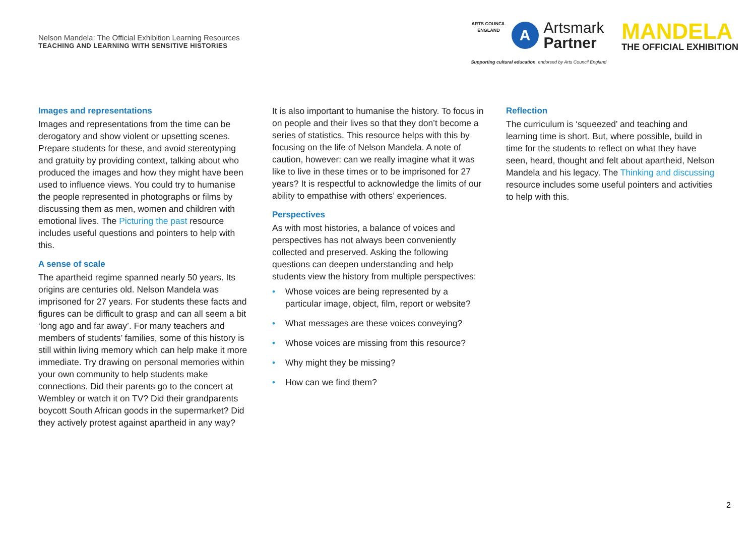Nelson Mandela: The Official Exhibition Learning Resources
TEACHING AND LEARNING WITH SENSITIVE HISTORIES
ARTS COUNCIL ENGLAND
A
Artsmark
Partner
Supporting cultural education, endorsed by Arts Council England
MANDELA
THE OFFICIAL EXHIBITION
Images and representations
Images and representations from the time can be derogatory and show violent or upsetting scenes. Prepare students for these, and avoid stereotyping and gratuity by providing context, talking about who produced the images and how they might have been used to influence views. You could try to humanise the people represented in photographs or films by discussing them as men, women and children with emotional lives. The Picturing the past resource includes useful questions and pointers to help with this.
A sense of scale
The apartheid regime spanned nearly 50 years. Its origins are centuries old. Nelson Mandela was imprisoned for 27 years. For students these facts and figures can be difficult to grasp and can all seem a bit ‘long ago and far away’. For many teachers and members of students’ families, some of this history is still within living memory which can help make it more immediate. Try drawing on personal memories within your own community to help students make connections. Did their parents go to the concert at Wembley or watch it on TV? Did their grandparents boycott South African goods in the supermarket? Did they actively protest against apartheid in any way?
It is also important to humanise the history. To focus in on people and their lives so that they don’t become a series of statistics. This resource helps with this by focusing on the life of Nelson Mandela. A note of caution, however: can we really imagine what it was like to live in these times or to be imprisoned for 27 years? It is respectful to acknowledge the limits of our ability to empathise with others’ experiences.
Perspectives
As with most histories, a balance of voices and perspectives has not always been conveniently collected and preserved. Asking the following questions can deepen understanding and help students view the history from multiple perspectives:
• Whose voices are being represented by a particular image, object, film, report or website?
• What messages are these voices conveying?
• Whose voices are missing from this resource?
• Why might they be missing?
• How can we find them?
Reflection
The curriculum is ‘squeezed’ and teaching and learning time is short. But, where possible, build in time for the students to reflect on what they have seen, heard, thought and felt about apartheid, Nelson Mandela and his legacy. The Thinking and discussing resource includes some useful pointers and activities to help with this.
2